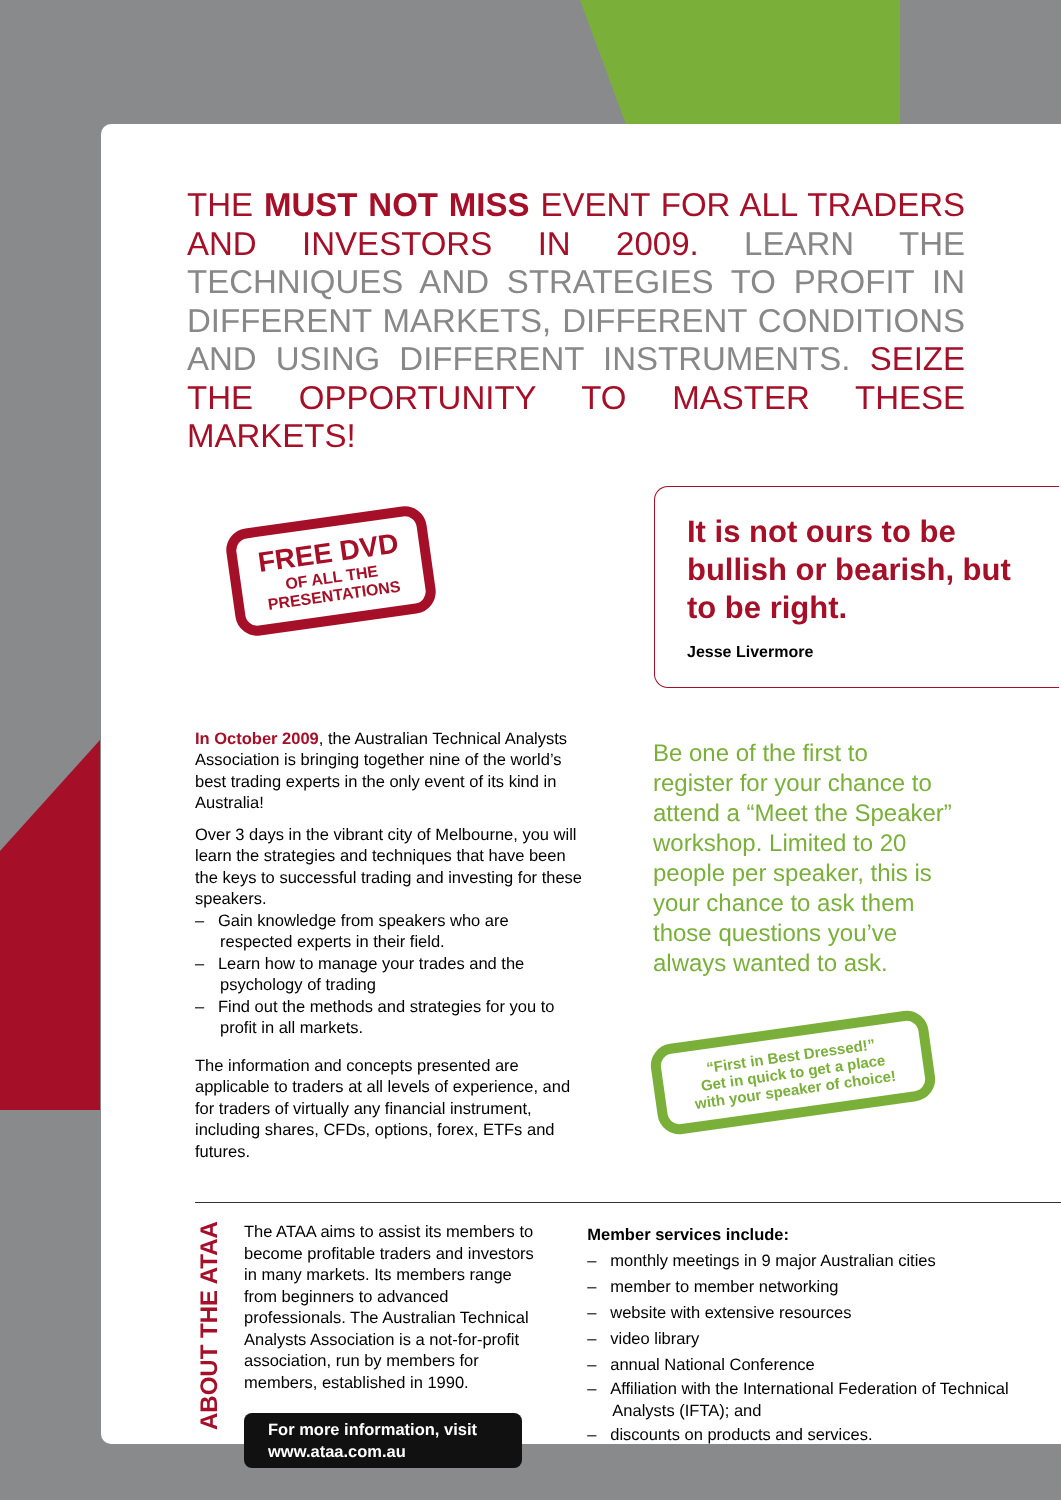THE MUST NOT MISS EVENT FOR ALL TRADERS AND INVESTORS IN 2009. LEARN THE TECHNIQUES AND STRATEGIES TO PROFIT IN DIFFERENT MARKETS, DIFFERENT CONDITIONS AND USING DIFFERENT INSTRUMENTS. SEIZE THE OPPORTUNITY TO MASTER THESE MARKETS!
FREE DVD
OF ALL THE
PRESENTATIONS
It is not ours to be bullish or bearish, but to be right.
Jesse Livermore
In October 2009, the Australian Technical Analysts Association is bringing together nine of the world’s best trading experts in the only event of its kind in Australia!
Over 3 days in the vibrant city of Melbourne, you will learn the strategies and techniques that have been the keys to successful trading and investing for these speakers.
– Gain knowledge from speakers who are respected experts in their field.
– Learn how to manage your trades and the psychology of trading
– Find out the methods and strategies for you to profit in all markets.
The information and concepts presented are applicable to traders at all levels of experience, and for traders of virtually any financial instrument, including shares, CFDs, options, forex, ETFs and futures.
Be one of the first to register for your chance to attend a “Meet the Speaker” workshop. Limited to 20 people per speaker, this is your chance to ask them those questions you’ve always wanted to ask.
“First in Best Dressed!”
Get in quick to get a place with your speaker of choice!
ABOUT THE ATAA
The ATAA aims to assist its members to become profitable traders and investors in many markets. Its members range from beginners to advanced professionals. The Australian Technical Analysts Association is a not-for-profit association, run by members for members, established in 1990.
For more information, visit www.ataa.com.au
Member services include:
– monthly meetings in 9 major Australian cities
– member to member networking
– website with extensive resources
– video library
– annual National Conference
– Affiliation with the International Federation of Technical Analysts (IFTA); and
– discounts on products and services.